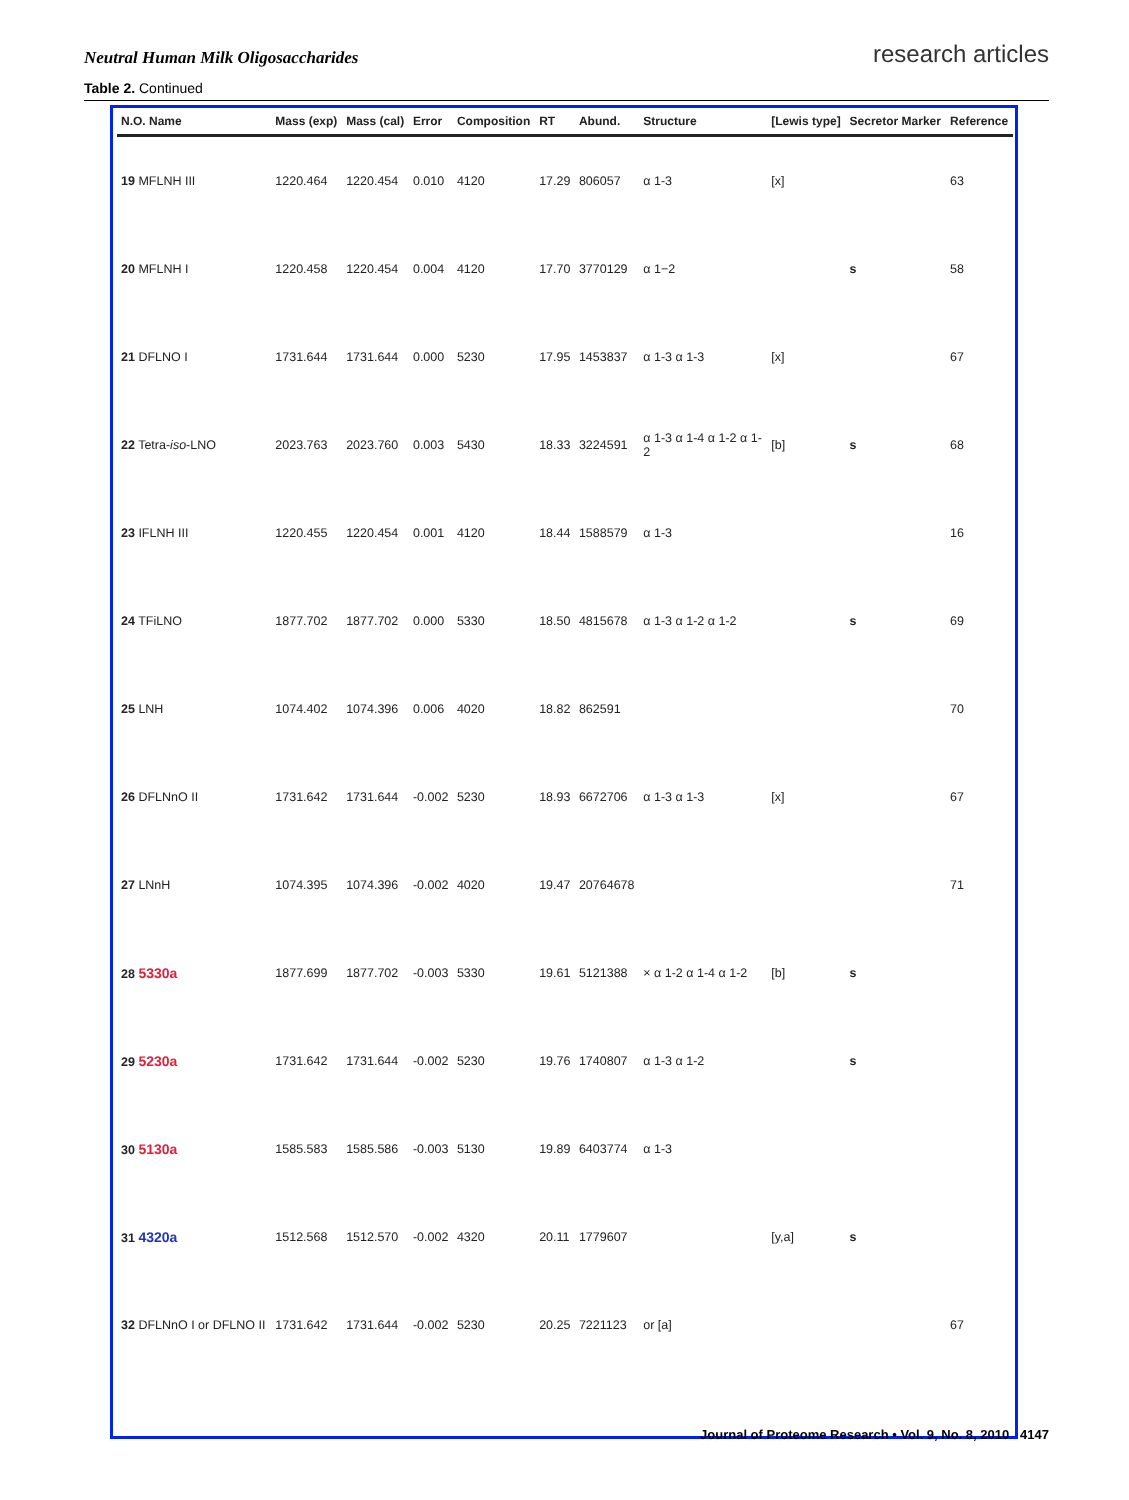Neutral Human Milk Oligosaccharides
research articles
Table 2. Continued
| N.O. Name | Mass (exp) | Mass (cal) | Error | Composition | RT | Abund. | Structure | [Lewis type] | Secretor Marker | Reference |
| --- | --- | --- | --- | --- | --- | --- | --- | --- | --- | --- |
| 19 MFLNH III | 1220.464 | 1220.454 | 0.010 | 4120 | 17.29 | 806057 | α 1-3 | [x] | | 63 |
| 20 MFLNH I | 1220.458 | 1220.454 | 0.004 | 4120 | 17.70 | 3770129 | α 1−2 | | s | 58 |
| 21 DFLNO I | 1731.644 | 1731.644 | 0.000 | 5230 | 17.95 | 1453837 | α 1-3 α 1-3 | [x] | | 67 |
| 22 Tetra- iso -LNO | 2023.763 | 2023.760 | 0.003 | 5430 | 18.33 | 3224591 | α 1-3 α 1-4 α 1-2 α 1-2 | [b] | s | 68 |
| 23 IFLNH III | 1220.455 | 1220.454 | 0.001 | 4120 | 18.44 | 1588579 | α 1-3 | | | 16 |
| 24 TFiLNO | 1877.702 | 1877.702 | 0.000 | 5330 | 18.50 | 4815678 | α 1-3 α 1-2 α 1-2 | | s | 69 |
| 25 LNH | 1074.402 | 1074.396 | 0.006 | 4020 | 18.82 | 862591 | | | | 70 |
| 26 DFLNnO II | 1731.642 | 1731.644 | -0.002 | 5230 | 18.93 | 6672706 | α 1-3 α 1-3 | [x] | | 67 |
| 27 LNnH | 1074.395 | 1074.396 | -0.002 | 4020 | 19.47 | 20764678 | | | | 71 |
| 28 5330a | 1877.699 | 1877.702 | -0.003 | 5330 | 19.61 | 5121388 | × α 1-2 α 1-4 α 1-2 | [b] | s | |
| 29 5230a | 1731.642 | 1731.644 | -0.002 | 5230 | 19.76 | 1740807 | α 1-3 α 1-2 | | s | |
| 30 5130a | 1585.583 | 1585.586 | -0.003 | 5130 | 19.89 | 6403774 | α 1-3 | | | |
| 31 4320a | 1512.568 | 1512.570 | -0.002 | 4320 | 20.11 | 1779607 | | [y,a] | s | |
| 32 DFLNnO I or DFLNO II | 1731.642 | 1731.644 | -0.002 | 5230 | 20.25 | 7221123 | or [a] | | | 67 |
Journal of Proteome Research • Vol. 9, No. 8, 2010 4147